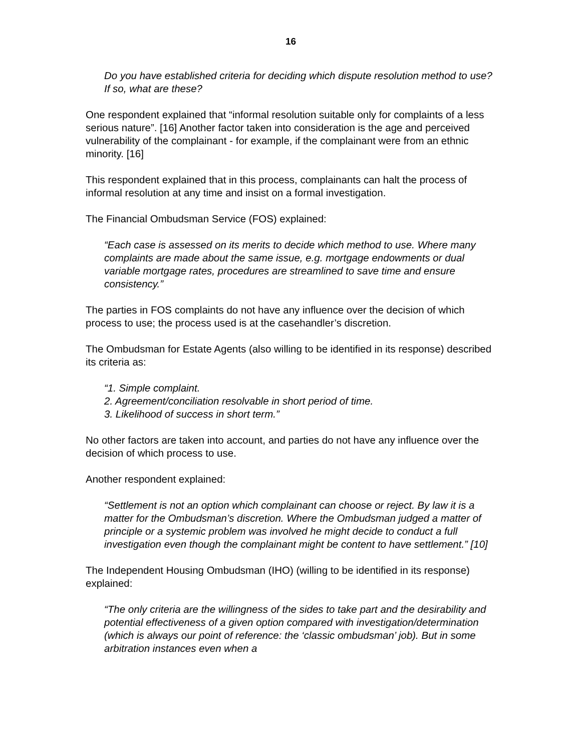16
Do you have established criteria for deciding which dispute resolution method to use? If so, what are these?
One respondent explained that “informal resolution suitable only for complaints of a less serious nature”. [16] Another factor taken into consideration is the age and perceived vulnerability of the complainant - for example, if the complainant were from an ethnic minority. [16]
This respondent explained that in this process, complainants can halt the process of informal resolution at any time and insist on a formal investigation.
The Financial Ombudsman Service (FOS) explained:
“Each case is assessed on its merits to decide which method to use. Where many complaints are made about the same issue, e.g. mortgage endowments or dual variable mortgage rates, procedures are streamlined to save time and ensure consistency.”
The parties in FOS complaints do not have any influence over the decision of which process to use; the process used is at the casehandler’s discretion.
The Ombudsman for Estate Agents (also willing to be identified in its response) described its criteria as:
“1. Simple complaint.
2. Agreement/conciliation resolvable in short period of time.
3. Likelihood of success in short term.”
No other factors are taken into account, and parties do not have any influence over the decision of which process to use.
Another respondent explained:
“Settlement is not an option which complainant can choose or reject. By law it is a matter for the Ombudsman’s discretion. Where the Ombudsman judged a matter of principle or a systemic problem was involved he might decide to conduct a full investigation even though the complainant might be content to have settlement.” [10]
The Independent Housing Ombudsman (IHO) (willing to be identified in its response) explained:
“The only criteria are the willingness of the sides to take part and the desirability and potential effectiveness of a given option compared with investigation/determination (which is always our point of reference: the ‘classic ombudsman’ job). But in some arbitration instances even when a